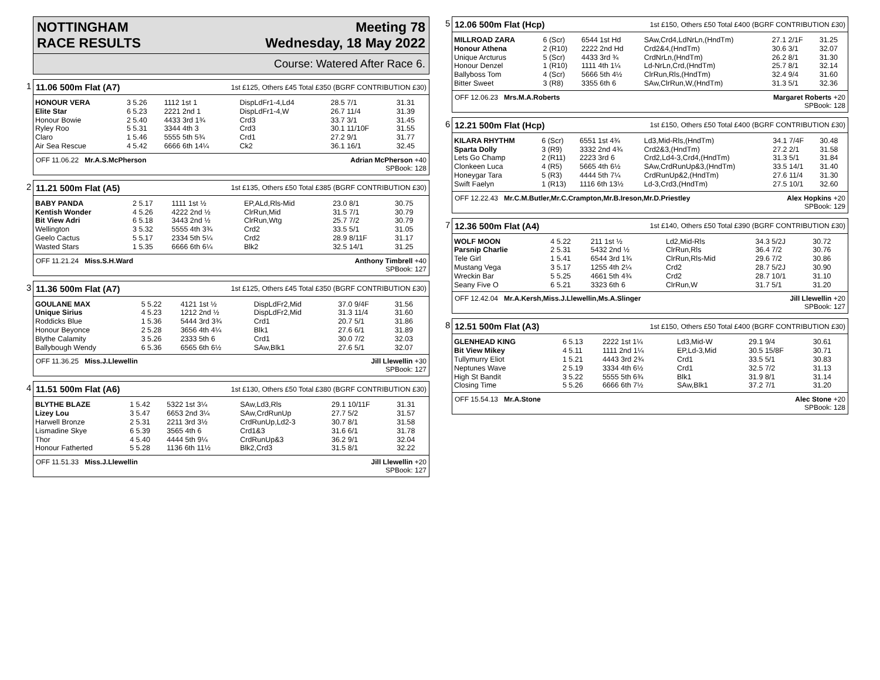NOTTINGHAM
RACE RESULTS
Meeting 78
Wednesday, 18 May 2022
Course: Watered After Race 6.
1
11.06 500m Flat (A7) 1st £125, Others £45 Total £350 (BGRF CONTRIBUTION £30)
| HONOUR VERA | 3 5.26 | 1112 1st 1 | DispLdFr1-4,Ld4 | 28.5 7/1 | 31.31 |
| Elite Star | 6 5.23 | 2221 2nd 1 | DispLdFr1-4,W | 26.7 11/4 | 31.39 |
| Honour Bowie | 2 5.40 | 4433 3rd 1¾ | Crd3 | 33.7 3/1 | 31.45 |
| Ryley Roo | 5 5.31 | 3344 4th 3 | Crd3 | 30.1 11/10F | 31.55 |
| Claro | 1 5.46 | 5555 5th 5¾ | Crd1 | 27.2 9/1 | 31.77 |
| Air Sea Rescue | 4 5.42 | 6666 6th 14¼ | Ck2 | 36.1 16/1 | 32.45 |
OFF 11.06.22 Mr.A.S.McPherson Adrian McPherson +40
SPBook: 128
2
11.21 500m Flat (A5) 1st £135, Others £50 Total £385 (BGRF CONTRIBUTION £30)
| BABY PANDA | 2 5.17 | 1111 1st ½ | EP,ALd,Rls-Mid | 23.0 8/1 | 30.75 |
| Kentish Wonder | 4 5.26 | 4222 2nd ½ | ClrRun,Mid | 31.5 7/1 | 30.79 |
| Bit View Adri | 6 5.18 | 3443 2nd ½ | ClrRun,Wtg | 25.7 7/2 | 30.79 |
| Wellington | 3 5.32 | 5555 4th 3¾ | Crd2 | 33.5 5/1 | 31.05 |
| Geelo Cactus | 5 5.17 | 2334 5th 5¼ | Crd2 | 28.9 8/11F | 31.17 |
| Wasted Stars | 1 5.35 | 6666 6th 6¼ | Blk2 | 32.5 14/1 | 31.25 |
OFF 11.21.24 Miss.S.H.Ward Anthony Timbrell +40
SPBook: 127
3
11.36 500m Flat (A7) 1st £125, Others £45 Total £350 (BGRF CONTRIBUTION £30)
| GOULANE MAX | 5 5.22 | 4121 1st ½ | DispLdFr2,Mid | 37.0 9/4F | 31.56 |
| Unique Sirius | 4 5.23 | 1212 2nd ½ | DispLdFr2,Mid | 31.3 11/4 | 31.60 |
| Roddicks Blue | 1 5.36 | 5444 3rd 3¾ | Crd1 | 20.7 5/1 | 31.86 |
| Honour Beyonce | 2 5.28 | 3656 4th 4¼ | Blk1 | 27.6 6/1 | 31.89 |
| Blythe Calamity | 3 5.26 | 2333 5th 6 | Crd1 | 30.0 7/2 | 32.03 |
| Ballybough Wendy | 6 5.36 | 6565 6th 6½ | SAw,Blk1 | 27.6 5/1 | 32.07 |
OFF 11.36.25 Miss.J.Llewellin Jill Llewellin +30
SPBook: 127
4
11.51 500m Flat (A6) 1st £130, Others £50 Total £380 (BGRF CONTRIBUTION £30)
| BLYTHE BLAZE | 1 5.42 | 5322 1st 3¼ | SAw,Ld3,Rls | 29.1 10/11F | 31.31 |
| Lizey Lou | 3 5.47 | 6653 2nd 3¼ | SAw,CrdRunUp | 27.7 5/2 | 31.57 |
| Harwell Bronze | 2 5.31 | 2211 3rd 3½ | CrdRunUp,Ld2-3 | 30.7 8/1 | 31.58 |
| Lismadine Skye | 6 5.39 | 3565 4th 6 | Crd1&3 | 31.6 6/1 | 31.78 |
| Thor | 4 5.40 | 4444 5th 9¼ | CrdRunUp&3 | 36.2 9/1 | 32.04 |
| Honour Fatherted | 5 5.28 | 1136 6th 11½ | Blk2,Crd3 | 31.5 8/1 | 32.22 |
OFF 11.51.33 Miss.J.Llewellin Jill Llewellin +20
SPBook: 127
5
12.06 500m Flat (Hcp) 1st £150, Others £50 Total £400 (BGRF CONTRIBUTION £30)
| MILLROAD ZARA | 6 (Scr) | 6544 1st Hd | SAw,Crd4,LdNrLn,(HndTm) | 27.1 2/1F | 31.25 |
| Honour Athena | 2 (R10) | 2222 2nd Hd | Crd2&4,(HndTm) | 30.6 3/1 | 32.07 |
| Unique Arcturus | 5 (Scr) | 4433 3rd ¾ | CrdNrLn,(HndTm) | 26.2 8/1 | 31.30 |
| Honour Denzel | 1 (R10) | 1111 4th 1¼ | Ld-NrLn,Crd,(HndTm) | 25.7 8/1 | 32.14 |
| Ballyboss Tom | 4 (Scr) | 5666 5th 4½ | ClrRun,Rls,(HndTm) | 32.4 9/4 | 31.60 |
| Bitter Sweet | 3 (R8) | 3355 6th 6 | SAw,ClrRun,W,(HndTm) | 31.3 5/1 | 32.36 |
OFF 12.06.23 Mrs.M.A.Roberts Margaret Roberts +20
SPBook: 128
6
12.21 500m Flat (Hcp) 1st £150, Others £50 Total £400 (BGRF CONTRIBUTION £30)
| KILARA RHYTHM | 6 (Scr) | 6551 1st 4¾ | Ld3,Mid-Rls,(HndTm) | 34.1 7/4F | 30.48 |
| Sparta Dolly | 3 (R9) | 3332 2nd 4¾ | Crd2&3,(HndTm) | 27.2 2/1 | 31.58 |
| Lets Go Champ | 2 (R11) | 2223 3rd 6 | Crd2,Ld4-3,Crd4,(HndTm) | 31.3 5/1 | 31.84 |
| Clonkeen Luca | 4 (R5) | 5665 4th 6½ | SAw,CrdRunUp&3,(HndTm) | 33.5 14/1 | 31.40 |
| Honeygar Tara | 5 (R3) | 4444 5th 7¼ | CrdRunUp&2,(HndTm) | 27.6 11/4 | 31.30 |
| Swift Faelyn | 1 (R13) | 1116 6th 13½ | Ld-3,Crd3,(HndTm) | 27.5 10/1 | 32.60 |
OFF 12.22.43 Mr.C.M.Butler,Mr.C.Crampton,Mr.B.Ireson,Mr.D.Priestley Alex Hopkins +20
SPBook: 129
7
12.36 500m Flat (A4) 1st £140, Others £50 Total £390 (BGRF CONTRIBUTION £30)
| WOLF MOON | 4 5.22 | 211 1st ½ | Ld2,Mid-Rls | 34.3 5/2J | 30.72 |
| Parsnip Charlie | 2 5.31 | 5432 2nd ½ | ClrRun,Rls | 36.4 7/2 | 30.76 |
| Tele Girl | 1 5.41 | 6544 3rd 1¾ | ClrRun,Rls-Mid | 29.6 7/2 | 30.86 |
| Mustang Vega | 3 5.17 | 1255 4th 2¼ | Crd2 | 28.7 5/2J | 30.90 |
| Wreckin Bar | 5 5.25 | 4661 5th 4¾ | Crd2 | 28.7 10/1 | 31.10 |
| Seany Five O | 6 5.21 | 3323 6th 6 | ClrRun,W | 31.7 5/1 | 31.20 |
OFF 12.42.04 Mr.A.Kersh,Miss.J.Llewellin,Ms.A.Slinger Jill Llewellin +20
SPBook: 127
8
12.51 500m Flat (A3) 1st £150, Others £50 Total £400 (BGRF CONTRIBUTION £30)
| GLENHEAD KING | 6 5.13 | 2222 1st 1¼ | Ld3,Mid-W | 29.1 9/4 | 30.61 |
| Bit View Mikey | 4 5.11 | 1111 2nd 1¼ | EP,Ld-3,Mid | 30.5 15/8F | 30.71 |
| Tullymurry Eliot | 1 5.21 | 4443 3rd 2¾ | Crd1 | 33.5 5/1 | 30.83 |
| Neptunes Wave | 2 5.19 | 3334 4th 6½ | Crd1 | 32.5 7/2 | 31.13 |
| High St Bandit | 3 5.22 | 5555 5th 6¾ | Blk1 | 31.9 8/1 | 31.14 |
| Closing Time | 5 5.26 | 6666 6th 7½ | SAw,Blk1 | 37.2 7/1 | 31.20 |
OFF 15.54.13 Mr.A.Stone Alec Stone +20
SPBook: 128